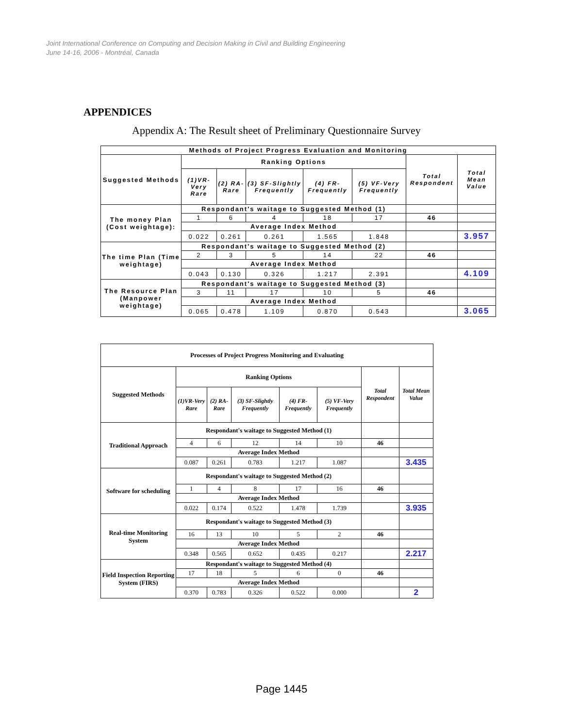Joint International Conference on Computing and Decision Making in Civil and Building Engineering
June 14-16, 2006 - Montréal, Canada
APPENDICES
Appendix A: The Result sheet of Preliminary Questionnaire Survey
| Methods of Project Progress Evaluation and Monitoring | | | | | | | |
| --- | --- | --- | --- | --- | --- | --- | --- |
| Suggested Methods | Ranking Options | | | | | Total Respondent | Total Mean Value |
| | (1)VR-Very Rare | (2) RA-Rare | (3) SF-Slightly Frequently | (4) FR-Frequently | (5) VF-Very Frequently | | |
| The money Plan (Cost weightage): | Respondant's waitage to Suggested Method (1) | | | | | | |
| | 1 | 6 | 4 | 18 | 17 | 46 | |
| | Average Index Method | | | | | | |
| | 0.022 | 0.261 | 0.261 | 1.565 | 1.848 | | 3.957 |
| The time Plan (Time weightage) | Respondant's waitage to Suggested Method (2) | | | | | | |
| | 2 | 3 | 5 | 14 | 22 | 46 | |
| | Average Index Method | | | | | | |
| | 0.043 | 0.130 | 0.326 | 1.217 | 2.391 | | 4.109 |
| The Resource Plan (Manpower weightage) | Respondant's waitage to Suggested Method (3) | | | | | | |
| | 3 | 11 | 17 | 10 | 5 | 46 | |
| | Average Index Method | | | | | | |
| | 0.065 | 0.478 | 1.109 | 0.870 | 0.543 | | 3.065 |
| Processes of Project Progress Monitoring and Evaluating | | | | | | | |
| --- | --- | --- | --- | --- | --- | --- | --- |
| Suggested Methods | Ranking Options | | | | | Total Respondent | Total Mean Value |
| | (1)VR-Very Rare | (2) RA-Rare | (3) SF-Slightly Frequently | (4) FR-Frequently | (5) VF-Very Frequently | | |
| Traditional Approach | Respondant's waitage to Suggested Method (1) | | | | | | |
| | 4 | 6 | 12 | 14 | 10 | 46 | |
| | Average Index Method | | | | | | |
| | 0.087 | 0.261 | 0.783 | 1.217 | 1.087 | | 3.435 |
| Software for scheduling | Respondant's waitage to Suggested Method (2) | | | | | | |
| | 1 | 4 | 8 | 17 | 16 | 46 | |
| | Average Index Method | | | | | | |
| | 0.022 | 0.174 | 0.522 | 1.478 | 1.739 | | 3.935 |
| Real-time Monitoring System | Respondant's waitage to Suggested Method (3) | | | | | | |
| | 16 | 13 | 10 | 5 | 2 | 46 | |
| | Average Index Method | | | | | | |
| | 0.348 | 0.565 | 0.652 | 0.435 | 0.217 | | 2.217 |
| Field Inspection Reporting System (FIRS) | Respondant's waitage to Suggested Method (4) | | | | | | |
| | 17 | 18 | 5 | 6 | 0 | 46 | |
| | Average Index Method | | | | | | |
| | 0.370 | 0.783 | 0.326 | 0.522 | 0.000 | | 2 |
Page 1445